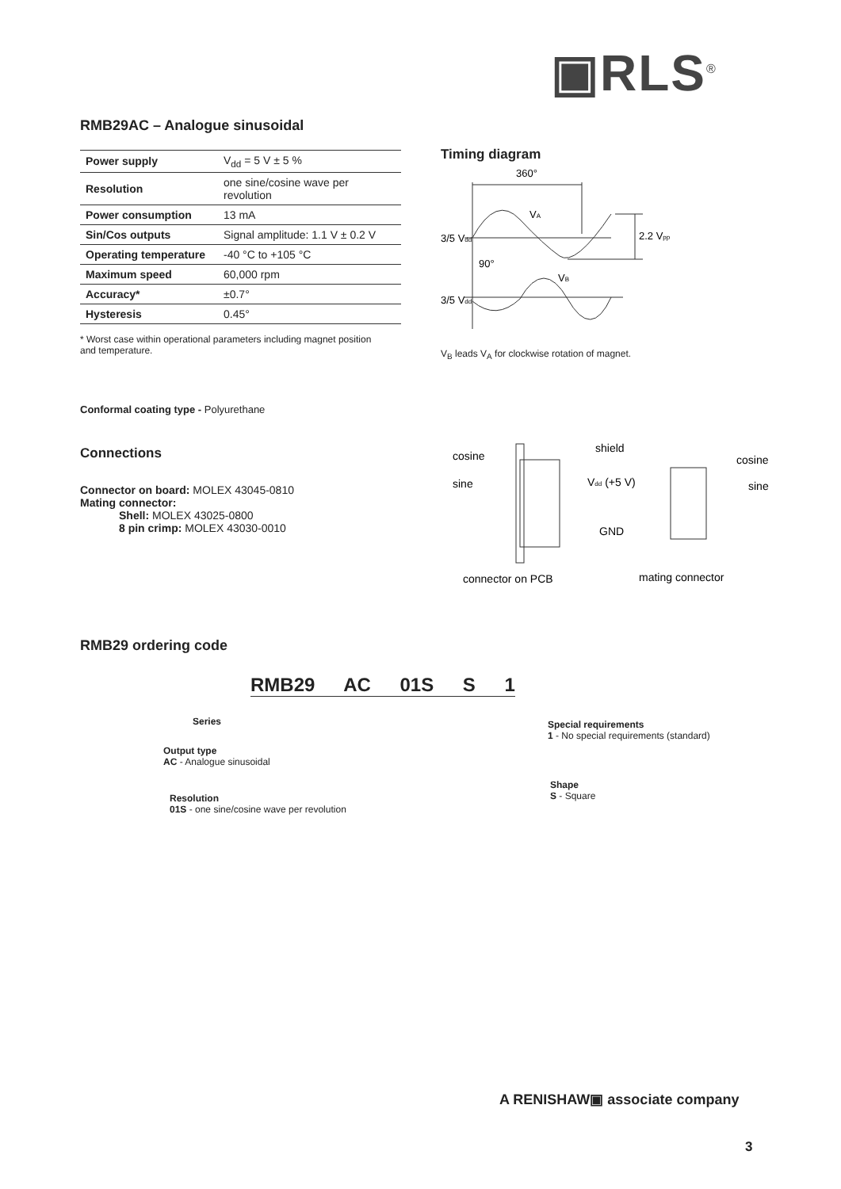▣RLS<sup>®</sup>
RMB29AC – Analogue sinusoidal
| Power supply | V<sub>dd</sub> = 5 V ± 5 % |
| Resolution | one sine/cosine wave per revolution |
| Power consumption | 13 mA |
| Sin/Cos outputs | Signal amplitude: 1.1 V ± 0.2 V |
| Operating temperature | -40 °C to +105 °C |
| Maximum speed | 60,000 rpm |
| Accuracy* | ±0.7° |
| Hysteresis | 0.45° |
* Worst case within operational parameters including magnet position
and temperature.
Conformal coating type - Polyurethane
Connections
Connector on board: MOLEX 43045-0810
Mating connector:
Shell: MOLEX 43025-0800
8 pin crimp: MOLEX 43030-0010
Timing diagram
360°
VA
3/5 Vdd
2.2 Vpp
90°
VB
3/5 Vdd
V<sub>B</sub> leads V<sub>A</sub> for clockwise rotation of magnet.
cosine
sine
shield
Vdd (+5 V)
GND
cosine
sine
connector on PCB
mating connector
RMB29 ordering code
RMB29 AC 01S S 1
Series
Output type
AC - Analogue sinusoidal
Resolution
01S - one sine/cosine wave per revolution
Special requirements
1 - No special requirements (standard)
Shape
S - Square
A RENISHAW▣ associate company
3